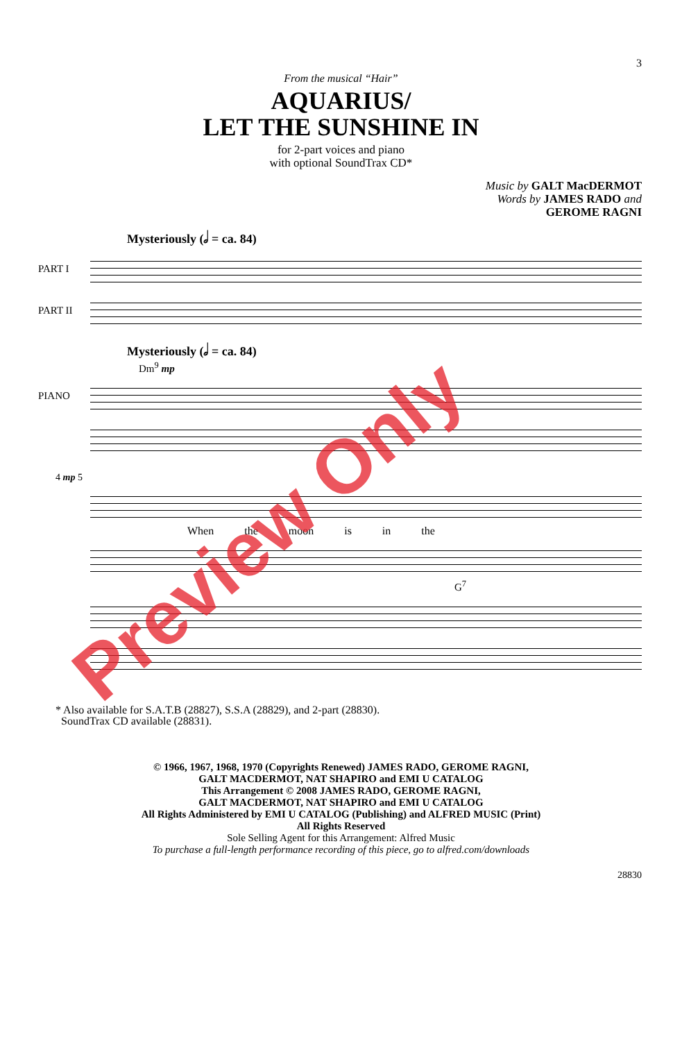3
From the musical “Hair”
AQUARIUS/
LET THE SUNSHINE IN
for 2-part voices and piano
with optional SoundTrax CD*
Music by GALT MacDERMOT
Words by JAMES RADO and
GEROME RAGNI
Mysteriously (𝅗𝅥 = ca. 84)
PART I
PART II
Mysteriously (𝅗𝅥 = ca. 84)
Dm<sup>9</sup> mp
PIANO
4 mp 5
When the moon is in the
G<sup>7</sup>
* Also available for S.A.T.B (28827), S.S.A (28829), and 2-part (28830).
SoundTrax CD available (28831).
© 1966, 1967, 1968, 1970 (Copyrights Renewed) JAMES RADO, GEROME RAGNI,
GALT MACDERMOT, NAT SHAPIRO and EMI U CATALOG
This Arrangement © 2008 JAMES RADO, GEROME RAGNI,
GALT MACDERMOT, NAT SHAPIRO and EMI U CATALOG
All Rights Administered by EMI U CATALOG (Publishing) and ALFRED MUSIC (Print)
All Rights Reserved
Sole Selling Agent for this Arrangement: Alfred Music
To purchase a full-length performance recording of this piece, go to alfred.com/downloads
28830
Preview Only